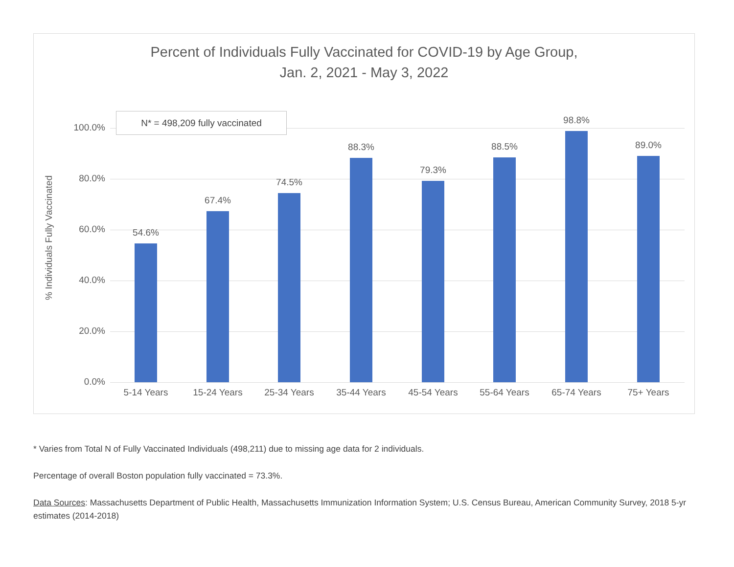Percent of Individuals Fully Vaccinated for COVID-19 by Age Group,
Jan. 2, 2021 - May 3, 2022
% Individuals Fully Vaccinated
100.0%
80.0%
60.0%
40.0%
20.0%
0.0%
54.6%
67.4%
74.5%
88.3%
79.3%
88.5%
98.8%
89.0%
5-14 Years 15-24 Years 25-34 Years 35-44 Years 45-54 Years 55-64 Years 65-74 Years 75+ Years
N* = 498,209 fully vaccinated
* Varies from Total N of Fully Vaccinated Individuals (498,211) due to missing age data for 2 individuals.
Percentage of overall Boston population fully vaccinated = 73.3%.
Data Sources: Massachusetts Department of Public Health, Massachusetts Immunization Information System; U.S. Census Bureau, American Community Survey, 2018 5-yr estimates (2014-2018)